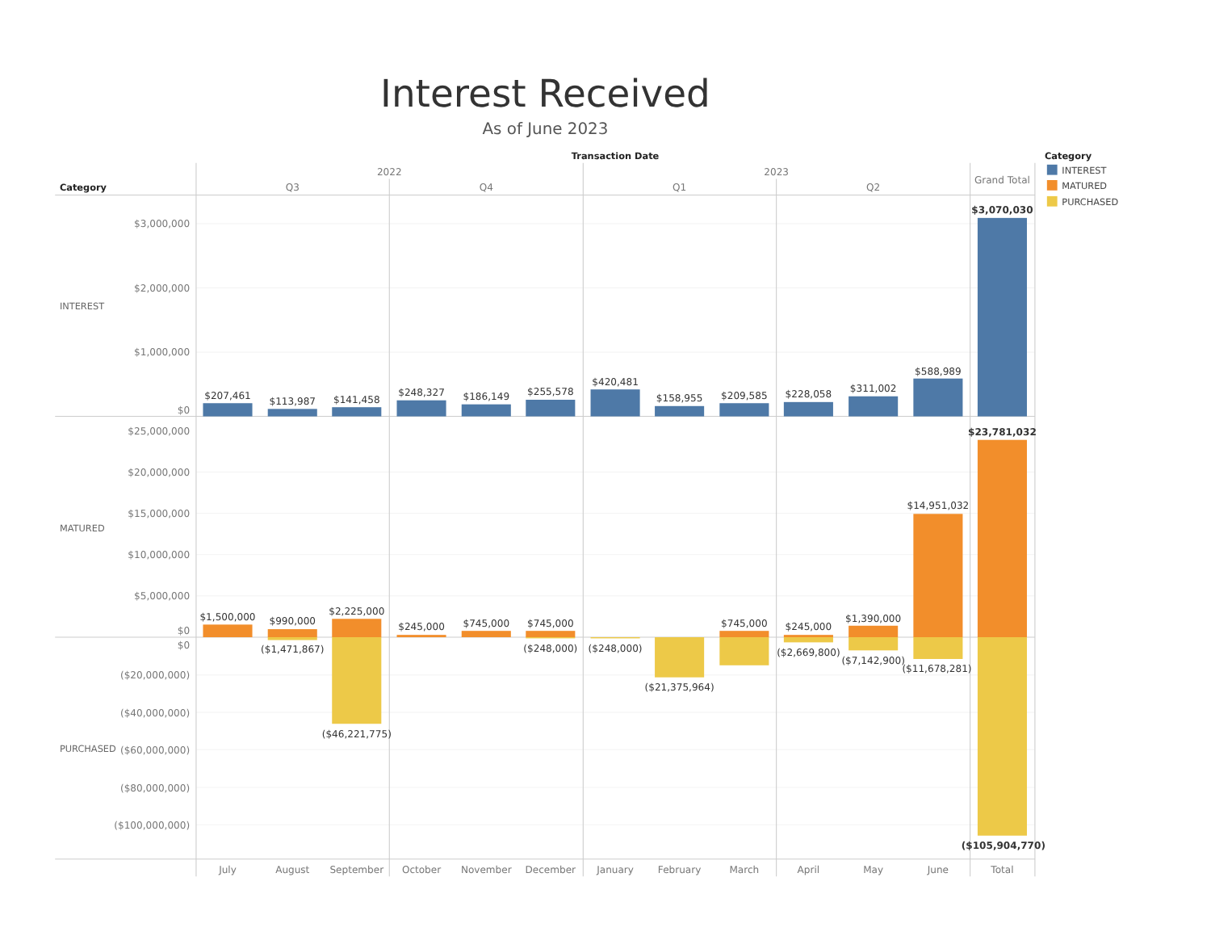Interest Received
As of June 2023
Transaction Date
2022
2023
Category
Q3
Q4
Q1
Q2
Grand Total
Category
INTEREST
MATURED
PURCHASED
INTEREST
MATURED
PURCHASED
$3,000,000
$2,000,000
$1,000,000
$0
$25,000,000
$20,000,000
$15,000,000
$10,000,000
$5,000,000
$0
$0
($20,000,000)
($40,000,000)
($60,000,000)
($80,000,000)
($100,000,000)
$207,461
$113,987
$141,458
$248,327
$186,149
$255,578
$420,481
$158,955
$209,585
$228,058
$311,002
$588,989
$3,070,030
$1,500,000
$990,000
($1,471,867)
$2,225,000
($46,221,775)
$245,000
$745,000
$745,000
($248,000)
($248,000)
($21,375,964)
$745,000
$245,000
($2,669,800)
$1,390,000
($7,142,900)
$14,951,032
($11,678,281)
$23,781,032
($105,904,770)
July
August
September
October
November
December
January
February
March
April
May
June
Total